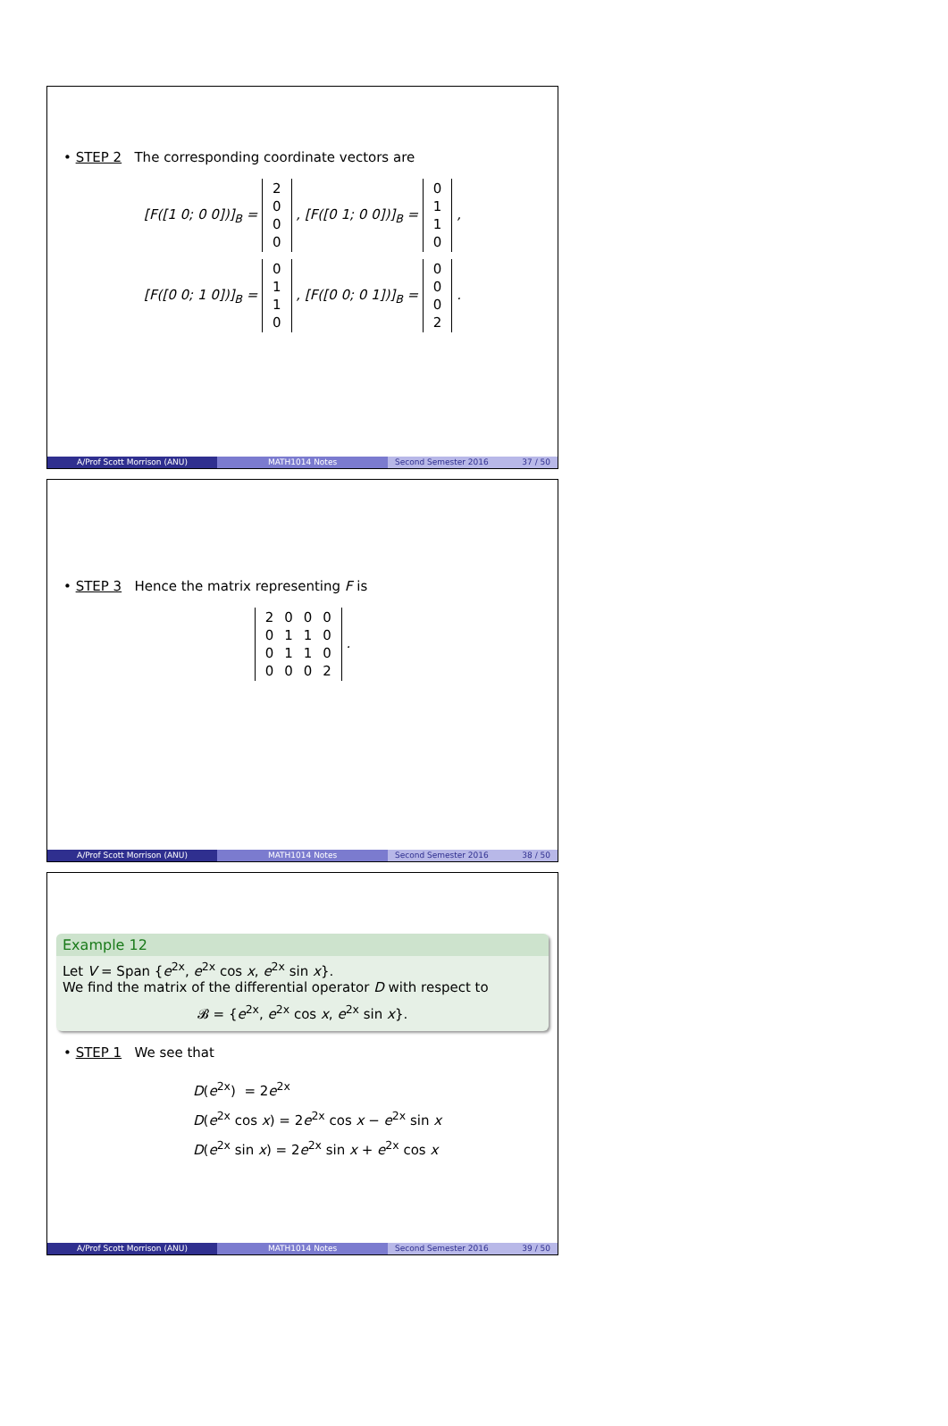• STEP 2 The corresponding coordinate vectors are
[F([1 0; 0 0])]<sub>B</sub> =
| 2 |
| 0 |
| 0 |
| 0 |
, [F([0 1; 0 0])]<sub>B</sub> =
| 0 |
| 1 |
| 1 |
| 0 |
,
[F([0 0; 1 0])]<sub>B</sub> =
| 0 |
| 1 |
| 1 |
| 0 |
, [F([0 0; 0 1])]<sub>B</sub> =
| 0 |
| 0 |
| 0 |
| 2 |
.
A/Prof Scott Morrison (ANU) MATH1014 Notes Second Semester 2016 37 / 50
• STEP 3 Hence the matrix representing F is
| 2 | 0 | 0 | 0 |
| 0 | 1 | 1 | 0 |
| 0 | 1 | 1 | 0 |
| 0 | 0 | 0 | 2 |
.
A/Prof Scott Morrison (ANU) MATH1014 Notes Second Semester 2016 38 / 50
Example 12
Let V = Span {e<sup>2x</sup>, e<sup>2x</sup> cos x, e<sup>2x</sup> sin x}.
We find the matrix of the differential operator D with respect to
𝓑 = {e<sup>2x</sup>, e<sup>2x</sup> cos x, e<sup>2x</sup> sin x}.
• STEP 1 We see that
D(e<sup>2x</sup>) = 2e<sup>2x</sup>
D(e<sup>2x</sup> cos x) = 2e<sup>2x</sup> cos x − e<sup>2x</sup> sin x
D(e<sup>2x</sup> sin x) = 2e<sup>2x</sup> sin x + e<sup>2x</sup> cos x
A/Prof Scott Morrison (ANU) MATH1014 Notes Second Semester 2016 39 / 50